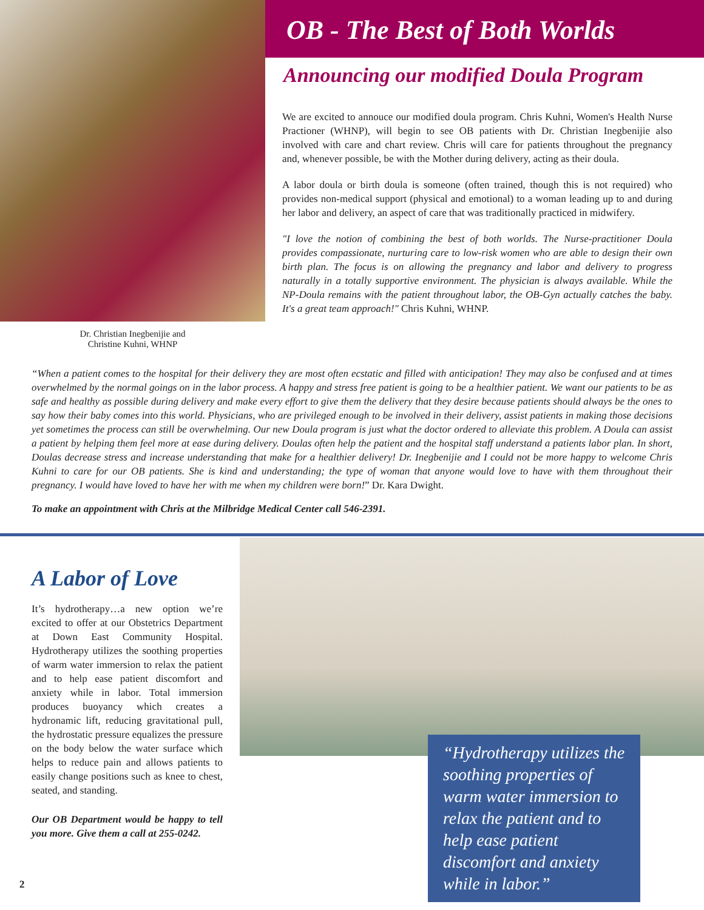Dr. Christian Inegbenijie and
Christine Kuhni, WHNP
OB - The Best of Both Worlds
Announcing our modified Doula Program
We are excited to annouce our modified doula program. Chris Kuhni, Women's Health Nurse Practioner (WHNP), will begin to see OB patients with Dr. Christian Inegbenijie also involved with care and chart review. Chris will care for patients throughout the pregnancy and, whenever possible, be with the Mother during delivery, acting as their doula.
A labor doula or birth doula is someone (often trained, though this is not required) who provides non-medical support (physical and emotional) to a woman leading up to and during her labor and delivery, an aspect of care that was traditionally practiced in midwifery.
"I love the notion of combining the best of both worlds. The Nurse-practitioner Doula provides compassionate, nurturing care to low-risk women who are able to design their own birth plan. The focus is on allowing the pregnancy and labor and delivery to progress naturally in a totally supportive environment. The physician is always available. While the NP-Doula remains with the patient throughout labor, the OB-Gyn actually catches the baby. It's a great team approach!" Chris Kuhni, WHNP.
“When a patient comes to the hospital for their delivery they are most often ecstatic and filled with anticipation! They may also be confused and at times overwhelmed by the normal goings on in the labor process. A happy and stress free patient is going to be a healthier patient. We want our patients to be as safe and healthy as possible during delivery and make every effort to give them the delivery that they desire because patients should always be the ones to say how their baby comes into this world. Physicians, who are privileged enough to be involved in their delivery, assist patients in making those decisions yet sometimes the process can still be overwhelming. Our new Doula program is just what the doctor ordered to alleviate this problem. A Doula can assist a patient by helping them feel more at ease during delivery. Doulas often help the patient and the hospital staff understand a patients labor plan. In short, Doulas decrease stress and increase understanding that make for a healthier delivery! Dr. Inegbenijie and I could not be more happy to welcome Chris Kuhni to care for our OB patients. She is kind and understanding; the type of woman that anyone would love to have with them throughout their pregnancy. I would have loved to have her with me when my children were born!” Dr. Kara Dwight.
To make an appointment with Chris at the Milbridge Medical Center call 546-2391.
A Labor of Love
It’s hydrotherapy…a new option we’re excited to offer at our Obstetrics Department at Down East Community Hospital. Hydrotherapy utilizes the soothing properties of warm water immersion to relax the patient and to help ease patient discomfort and anxiety while in labor. Total immersion produces buoyancy which creates a hydronamic lift, reducing gravitational pull, the hydrostatic pressure equalizes the pressure on the body below the water surface which helps to reduce pain and allows patients to easily change positions such as knee to chest, seated, and standing.
Our OB Department would be happy to tell you more. Give them a call at 255-0242.
“Hydrotherapy utilizes the soothing properties of warm water immersion to relax the patient and to help ease patient discomfort and anxiety while in labor.”
2